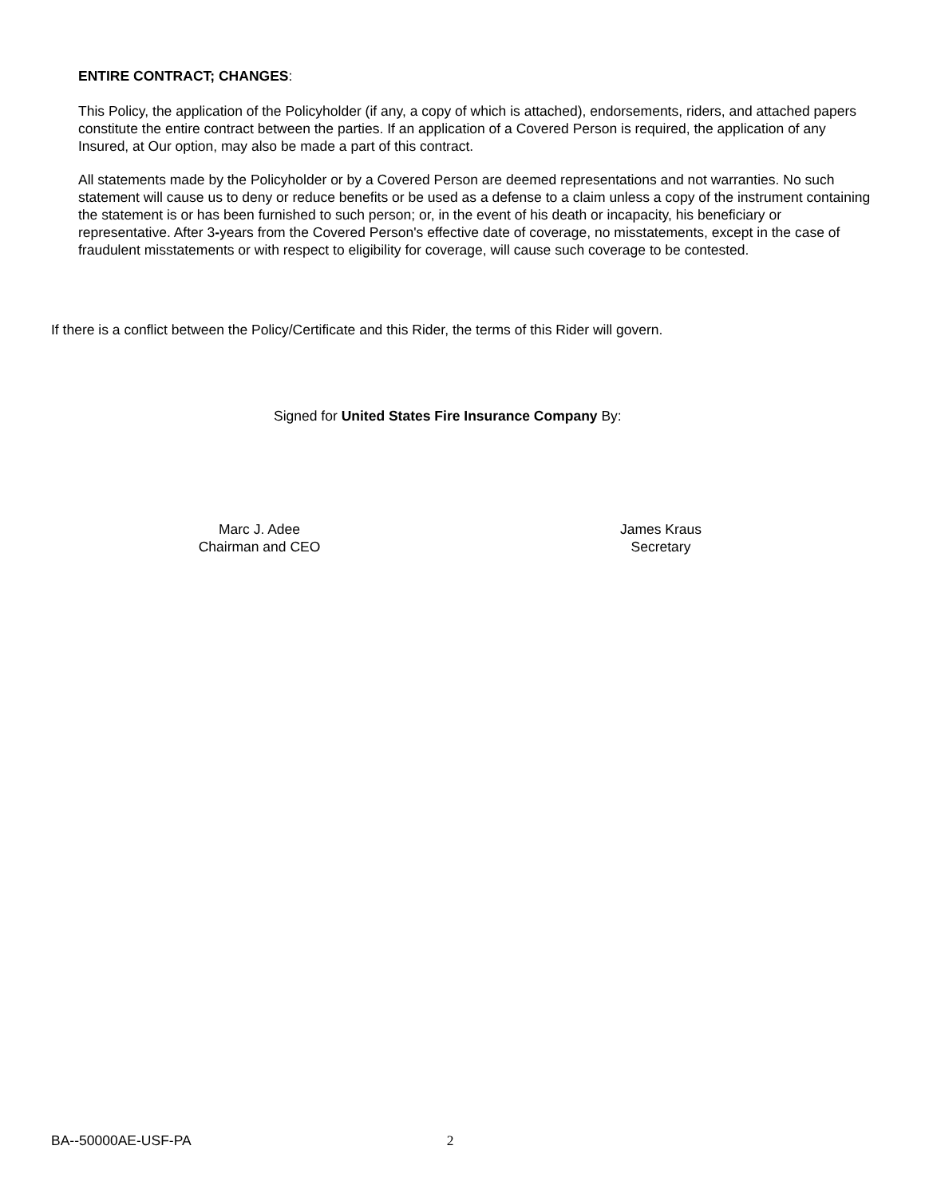ENTIRE CONTRACT; CHANGES:
This Policy, the application of the Policyholder (if any, a copy of which is attached), endorsements, riders, and attached papers constitute the entire contract between the parties. If an application of a Covered Person is required, the application of any Insured, at Our option, may also be made a part of this contract.
All statements made by the Policyholder or by a Covered Person are deemed representations and not warranties. No such statement will cause us to deny or reduce benefits or be used as a defense to a claim unless a copy of the instrument containing the statement is or has been furnished to such person; or, in the event of his death or incapacity, his beneficiary or representative. After 3-years from the Covered Person's effective date of coverage, no misstatements, except in the case of fraudulent misstatements or with respect to eligibility for coverage, will cause such coverage to be contested.
If there is a conflict between the Policy/Certificate and this Rider, the terms of this Rider will govern.
Signed for United States Fire Insurance Company By:
Marc J. Adee
Chairman and CEO
James Kraus
Secretary
BA--50000AE-USF-PA 2